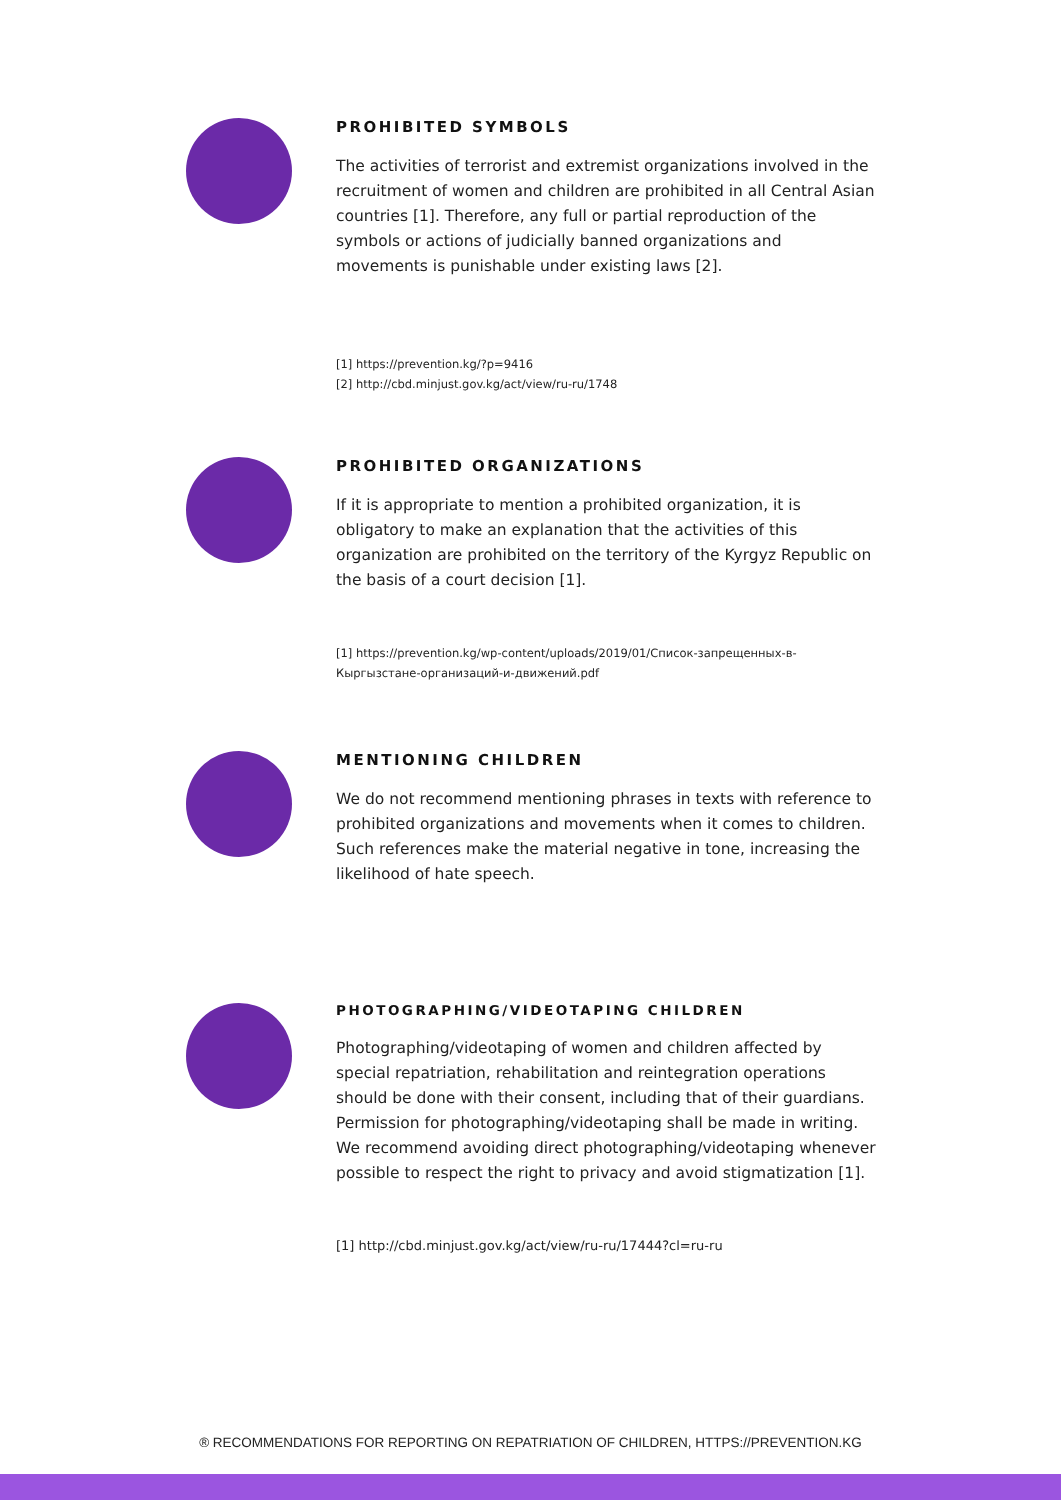PROHIBITED SYMBOLS
The activities of terrorist and extremist organizations involved in the recruitment of women and children are prohibited in all Central Asian countries [1]. Therefore, any full or partial reproduction of the symbols or actions of judicially banned organizations and movements is punishable under existing laws [2].
[1] https://prevention.kg/?p=9416
[2] http://cbd.minjust.gov.kg/act/view/ru-ru/1748
PROHIBITED ORGANIZATIONS
If it is appropriate to mention a prohibited organization, it is obligatory to make an explanation that the activities of this organization are prohibited on the territory of the Kyrgyz Republic on the basis of a court decision [1].
[1] https://prevention.kg/wp-content/uploads/2019/01/Список-запрещенных-в-Кыргызстане-организаций-и-движений.pdf
MENTIONING CHILDREN
We do not recommend mentioning phrases in texts with reference to prohibited organizations and movements when it comes to children. Such references make the material negative in tone, increasing the likelihood of hate speech.
PHOTOGRAPHING/VIDEOTAPING CHILDREN
Photographing/videotaping of women and children affected by special repatriation, rehabilitation and reintegration operations should be done with their consent, including that of their guardians. Permission for photographing/videotaping shall be made in writing.
We recommend avoiding direct photographing/videotaping whenever possible to respect the right to privacy and avoid stigmatization [1].
[1] http://cbd.minjust.gov.kg/act/view/ru-ru/17444?cl=ru-ru
® RECOMMENDATIONS FOR REPORTING ON REPATRIATION OF CHILDREN, HTTPS://PREVENTION.KG